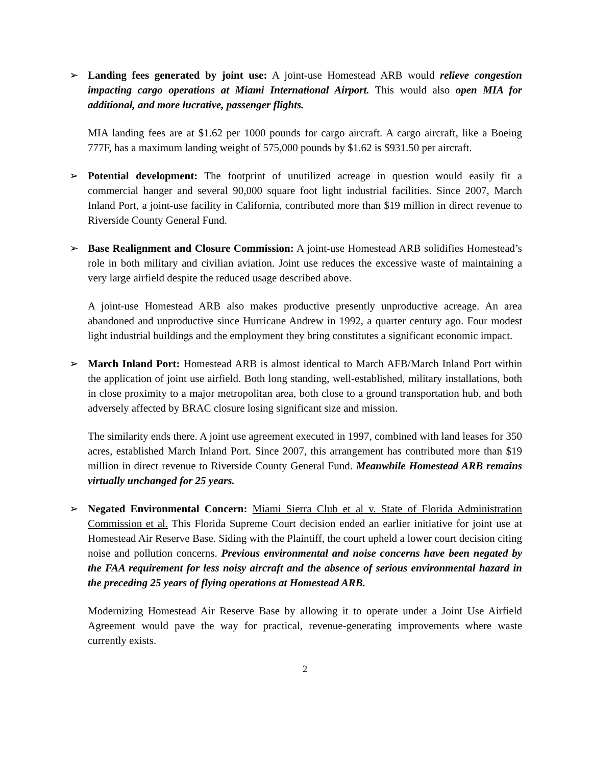➢ Landing fees generated by joint use: A joint-use Homestead ARB would relieve congestion impacting cargo operations at Miami International Airport. This would also open MIA for additional, and more lucrative, passenger flights.
MIA landing fees are at $1.62 per 1000 pounds for cargo aircraft. A cargo aircraft, like a Boeing 777F, has a maximum landing weight of 575,000 pounds by $1.62 is $931.50 per aircraft.
➢ Potential development: The footprint of unutilized acreage in question would easily fit a commercial hanger and several 90,000 square foot light industrial facilities. Since 2007, March Inland Port, a joint-use facility in California, contributed more than $19 million in direct revenue to Riverside County General Fund.
➢ Base Realignment and Closure Commission: A joint-use Homestead ARB solidifies Homestead’s role in both military and civilian aviation. Joint use reduces the excessive waste of maintaining a very large airfield despite the reduced usage described above.
A joint-use Homestead ARB also makes productive presently unproductive acreage. An area abandoned and unproductive since Hurricane Andrew in 1992, a quarter century ago. Four modest light industrial buildings and the employment they bring constitutes a significant economic impact.
➢ March Inland Port: Homestead ARB is almost identical to March AFB/March Inland Port within the application of joint use airfield. Both long standing, well-established, military installations, both in close proximity to a major metropolitan area, both close to a ground transportation hub, and both adversely affected by BRAC closure losing significant size and mission.
The similarity ends there. A joint use agreement executed in 1997, combined with land leases for 350 acres, established March Inland Port. Since 2007, this arrangement has contributed more than $19 million in direct revenue to Riverside County General Fund. Meanwhile Homestead ARB remains virtually unchanged for 25 years.
➢ Negated Environmental Concern: Miami Sierra Club et al v. State of Florida Administration Commission et al. This Florida Supreme Court decision ended an earlier initiative for joint use at Homestead Air Reserve Base. Siding with the Plaintiff, the court upheld a lower court decision citing noise and pollution concerns. Previous environmental and noise concerns have been negated by the FAA requirement for less noisy aircraft and the absence of serious environmental hazard in the preceding 25 years of flying operations at Homestead ARB.
Modernizing Homestead Air Reserve Base by allowing it to operate under a Joint Use Airfield Agreement would pave the way for practical, revenue-generating improvements where waste currently exists.
2